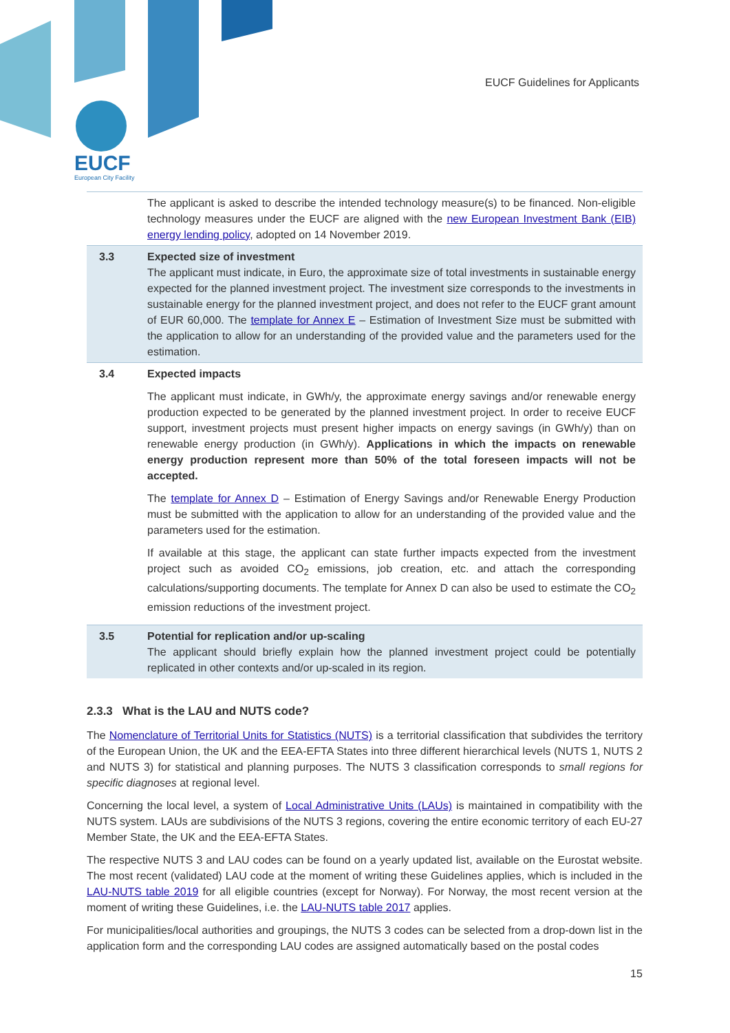EUCF
European City Facility
EUCF Guidelines for Applicants
| | The applicant is asked to describe the intended technology measure(s) to be financed. Non-eligible technology measures under the EUCF are aligned with the new European Investment Bank (EIB) energy lending policy , adopted on 14 November 2019. |
| 3.3 | Expected size of investment The applicant must indicate, in Euro, the approximate size of total investments in sustainable energy expected for the planned investment project. The investment size corresponds to the investments in sustainable energy for the planned investment project, and does not refer to the EUCF grant amount of EUR 60,000. The template for Annex E – Estimation of Investment Size must be submitted with the application to allow for an understanding of the provided value and the parameters used for the estimation. |
| 3.4 | Expected impacts The applicant must indicate, in GWh/y, the approximate energy savings and/or renewable energy production expected to be generated by the planned investment project. In order to receive EUCF support, investment projects must present higher impacts on energy savings (in GWh/y) than on renewable energy production (in GWh/y). Applications in which the impacts on renewable energy production represent more than 50% of the total foreseen impacts will not be accepted. The template for Annex D – Estimation of Energy Savings and/or Renewable Energy Production must be submitted with the application to allow for an understanding of the provided value and the parameters used for the estimation. If available at this stage, the applicant can state further impacts expected from the investment project such as avoided CO<sub>2</sub> emissions, job creation, etc. and attach the corresponding calculations/supporting documents. The template for Annex D can also be used to estimate the CO<sub>2</sub> emission reductions of the investment project. |
| 3.5 | Potential for replication and/or up-scaling The applicant should briefly explain how the planned investment project could be potentially replicated in other contexts and/or up-scaled in its region. |
2.3.3 What is the LAU and NUTS code?
The Nomenclature of Territorial Units for Statistics (NUTS) is a territorial classification that subdivides the territory of the European Union, the UK and the EEA-EFTA States into three different hierarchical levels (NUTS 1, NUTS 2 and NUTS 3) for statistical and planning purposes. The NUTS 3 classification corresponds to small regions for specific diagnoses at regional level.
Concerning the local level, a system of Local Administrative Units (LAUs) is maintained in compatibility with the NUTS system. LAUs are subdivisions of the NUTS 3 regions, covering the entire economic territory of each EU-27 Member State, the UK and the EEA-EFTA States.
The respective NUTS 3 and LAU codes can be found on a yearly updated list, available on the Eurostat website. The most recent (validated) LAU code at the moment of writing these Guidelines applies, which is included in the LAU-NUTS table 2019 for all eligible countries (except for Norway). For Norway, the most recent version at the moment of writing these Guidelines, i.e. the LAU-NUTS table 2017 applies.
For municipalities/local authorities and groupings, the NUTS 3 codes can be selected from a drop-down list in the application form and the corresponding LAU codes are assigned automatically based on the postal codes
15